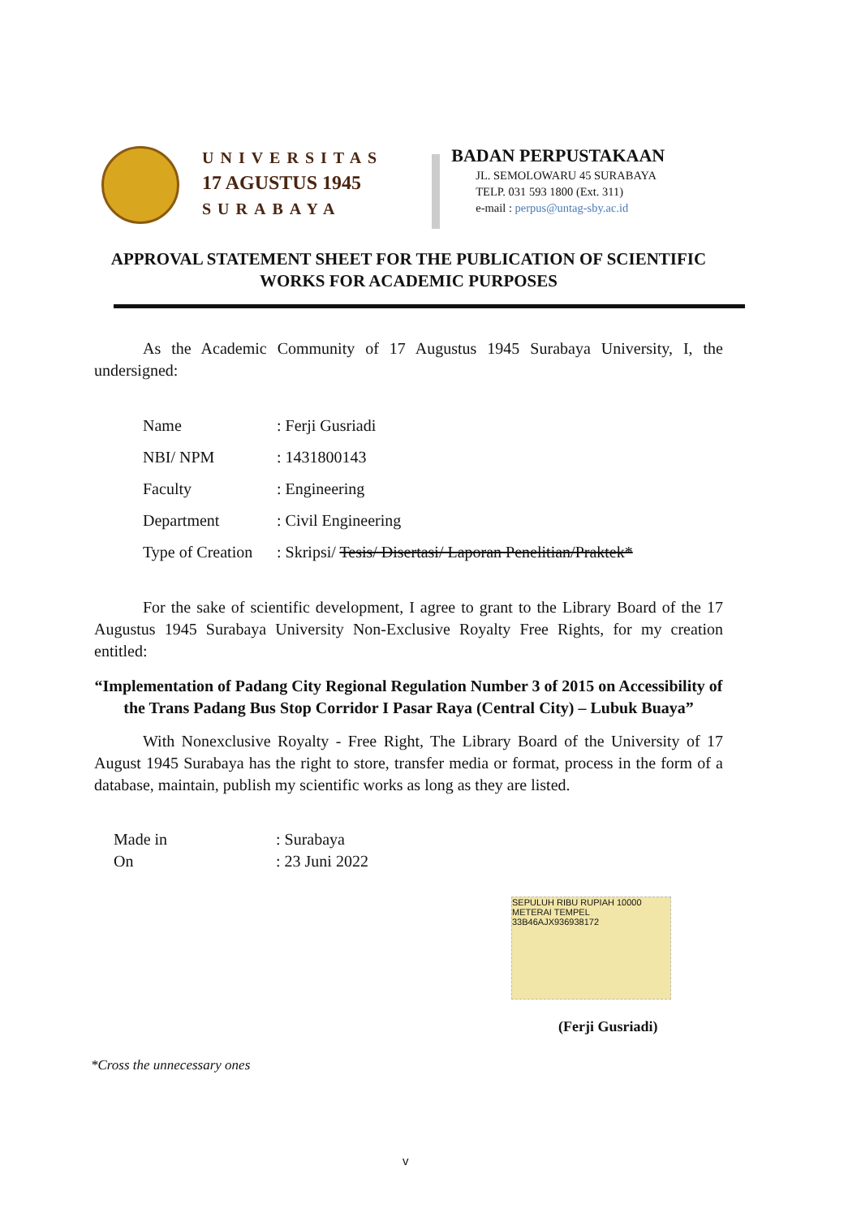UNIVERSITAS
17 AGUSTUS 1945
SURABAYA
BADAN PERPUSTAKAAN
JL. SEMOLOWARU 45 SURABAYA
TELP. 031 593 1800 (Ext. 311)
e-mail : perpus@untag-sby.ac.id
APPROVAL STATEMENT SHEET FOR THE PUBLICATION OF SCIENTIFIC WORKS FOR ACADEMIC PURPOSES
As the Academic Community of 17 Augustus 1945 Surabaya University, I, the undersigned:
| Name | : Ferji Gusriadi |
| NBI/ NPM | : 1431800143 |
| Faculty | : Engineering |
| Department | : Civil Engineering |
| Type of Creation | : Skripsi/ Tesis/ Disertasi/ Laporan Penelitian/Praktek* |
For the sake of scientific development, I agree to grant to the Library Board of the 17 Augustus 1945 Surabaya University Non-Exclusive Royalty Free Rights, for my creation entitled:
“Implementation of Padang City Regional Regulation Number 3 of 2015 on Accessibility of the Trans Padang Bus Stop Corridor I Pasar Raya (Central City) – Lubuk Buaya”
With Nonexclusive Royalty - Free Right, The Library Board of the University of 17 August 1945 Surabaya has the right to store, transfer media or format, process in the form of a database, maintain, publish my scientific works as long as they are listed.
| Made in | : Surabaya |
| On | : 23 Juni 2022 |
SEPULUH RIBU RUPIAH 10000 METERAI TEMPEL
33B46AJX936938172
(Ferji Gusriadi)
*Cross the unnecessary ones
v